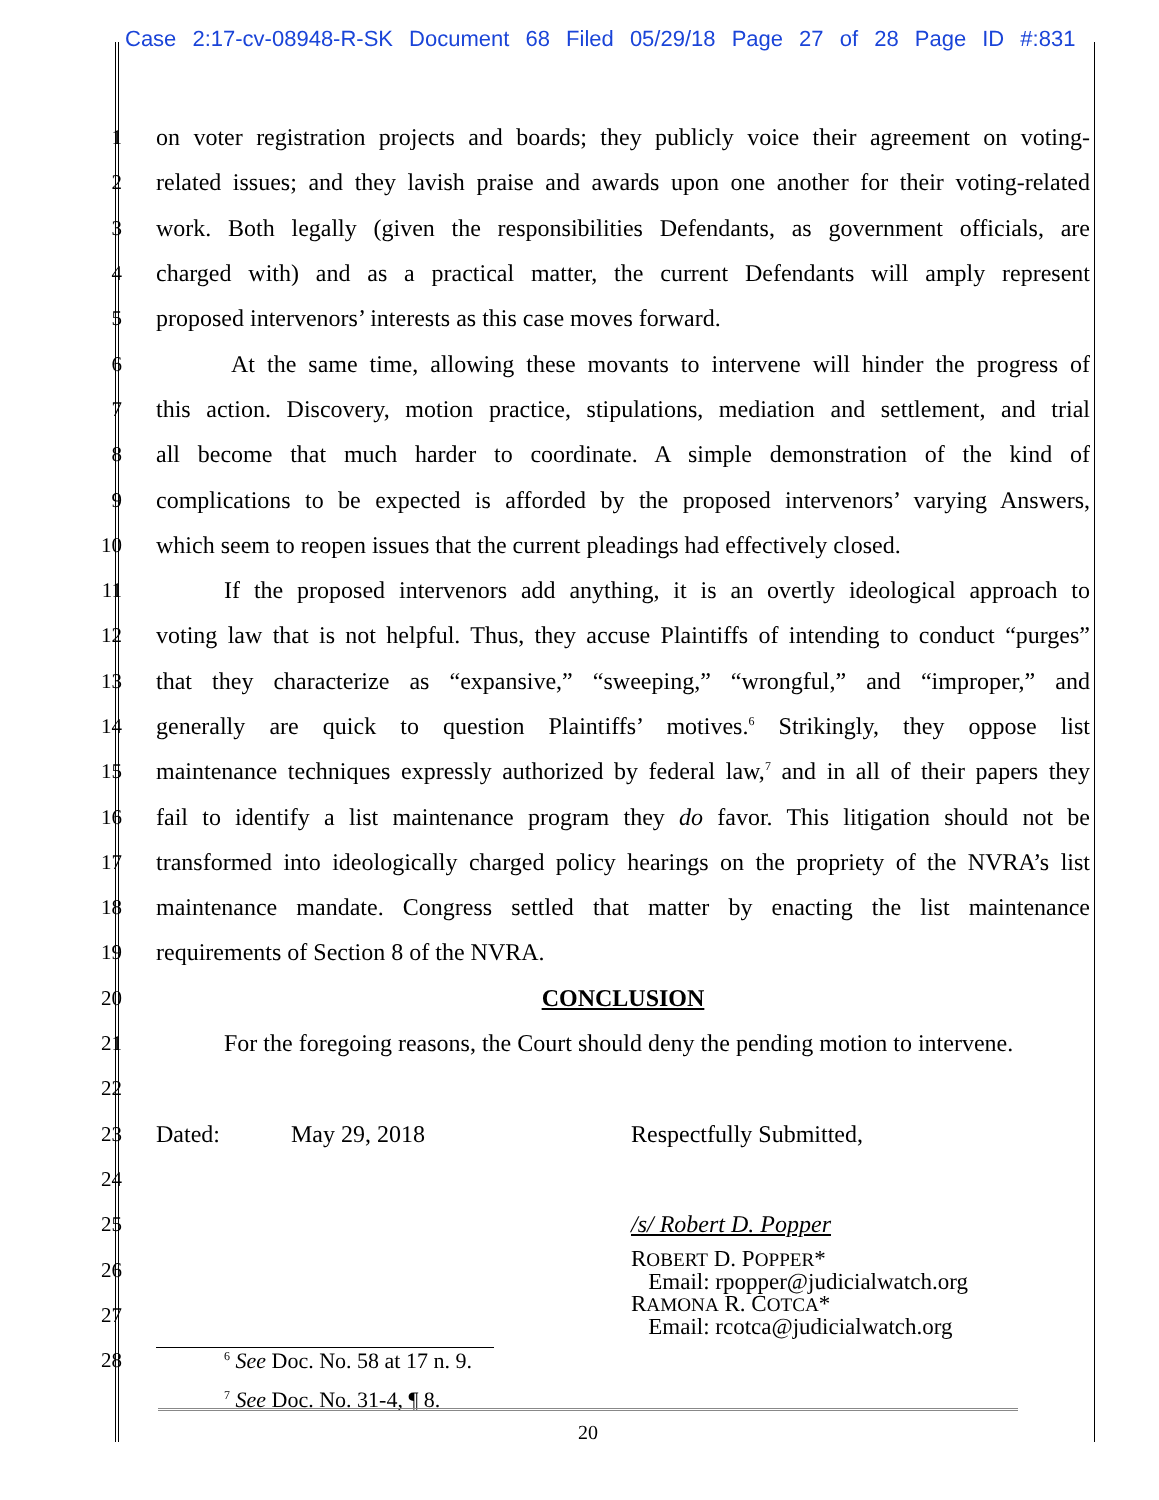Case 2:17-cv-08948-R-SK Document 68 Filed 05/29/18 Page 27 of 28 Page ID #:831
1 on voter registration projects and boards; they publicly voice their agreement on voting-
2 related issues; and they lavish praise and awards upon one another for their voting-related
3 work. Both legally (given the responsibilities Defendants, as government officials, are
4 charged with) and as a practical matter, the current Defendants will amply represent
5 proposed intervenors’ interests as this case moves forward.
6 At the same time, allowing these movants to intervene will hinder the progress of
7 this action. Discovery, motion practice, stipulations, mediation and settlement, and trial
8 all become that much harder to coordinate. A simple demonstration of the kind of
9 complications to be expected is afforded by the proposed intervenors’ varying Answers,
10 which seem to reopen issues that the current pleadings had effectively closed.
11 If the proposed intervenors add anything, it is an overtly ideological approach to
12 voting law that is not helpful. Thus, they accuse Plaintiffs of intending to conduct “purges”
13 that they characterize as “expansive,” “sweeping,” “wrongful,” and “improper,” and
14 generally are quick to question Plaintiffs’ motives.<sup>6</sup> Strikingly, they oppose list
15 maintenance techniques expressly authorized by federal law,<sup>7</sup> and in all of their papers they
16 fail to identify a list maintenance program they do favor. This litigation should not be
17 transformed into ideologically charged policy hearings on the propriety of the NVRA’s list
18 maintenance mandate. Congress settled that matter by enacting the list maintenance
19 requirements of Section 8 of the NVRA.
20 CONCLUSION
21 For the foregoing reasons, the Court should deny the pending motion to intervene.
22
23 Dated: May 29, 2018 Respectfully Submitted,
24
25 /s/ Robert D. Popper
26 ROBERT D. POPPER*
Email: rpopper@judicialwatch.org
27 RAMONA R. COTCA*
Email: rcotca@judicialwatch.org
28<sup>6</sup> See Doc. No. 58 at 17 n. 9.
<sup>7</sup> See Doc. No. 31-4, ¶ 8.
20